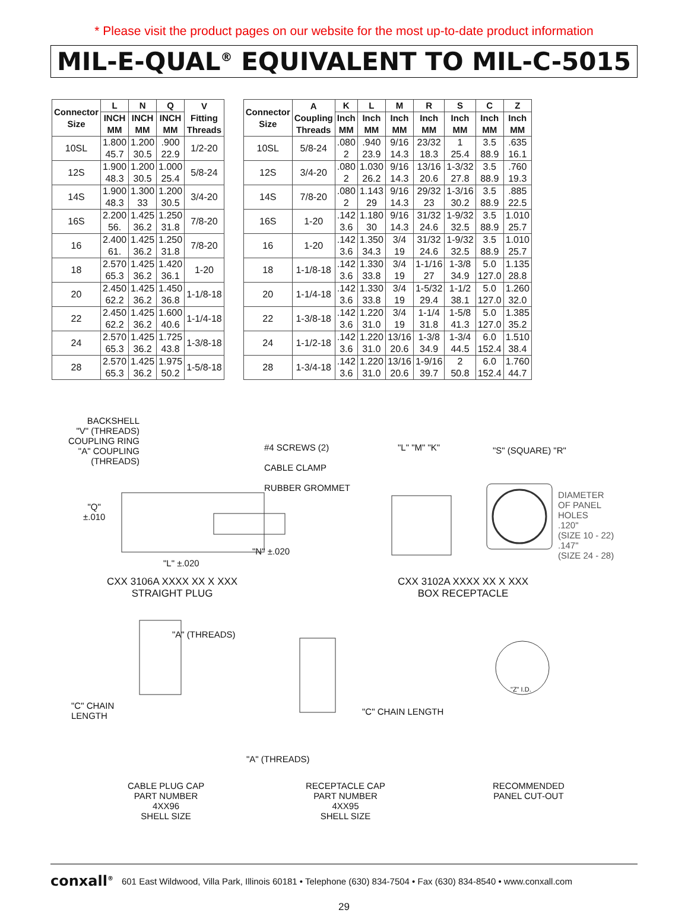* Please visit the product pages on our website for the most up-to-date product information
MIL-E-QUAL<sup>®</sup> EQUIVALENT TO MIL-C-5015
| Connector Size | L | N | Q | V Fitting Threads |
| --- | --- | --- | --- | --- |
| | INCH MM | INCH MM | INCH MM | |
| 10SL | 1.800 45.7 | 1.200 30.5 | .900 22.9 | 1/2-20 |
| 12S | 1.900 48.3 | 1.200 30.5 | 1.000 25.4 | 5/8-24 |
| 14S | 1.900 48.3 | 1.300 33 | 1.200 30.5 | 3/4-20 |
| 16S | 2.200 56. | 1.425 36.2 | 1.250 31.8 | 7/8-20 |
| 16 | 2.400 61. | 1.425 36.2 | 1.250 31.8 | 7/8-20 |
| 18 | 2.570 65.3 | 1.425 36.2 | 1.420 36.1 | 1-20 |
| 20 | 2.450 62.2 | 1.425 36.2 | 1.450 36.8 | 1-1/8-18 |
| 22 | 2.450 62.2 | 1.425 36.2 | 1.600 40.6 | 1-1/4-18 |
| 24 | 2.570 65.3 | 1.425 36.2 | 1.725 43.8 | 1-3/8-18 |
| 28 | 2.570 65.3 | 1.425 36.2 | 1.975 50.2 | 1-5/8-18 |
| Connector Size | A Coupling Threads | K | L | M | R | S | C | Z |
| --- | --- | --- | --- | --- | --- | --- | --- | --- |
| | | Inch MM | Inch MM | Inch MM | Inch MM | Inch MM | Inch MM | Inch MM |
| 10SL | 5/8-24 | .080 2 | .940 23.9 | 9/16 14.3 | 23/32 18.3 | 1 25.4 | 3.5 88.9 | .635 16.1 |
| 12S | 3/4-20 | .080 2 | 1.030 26.2 | 9/16 14.3 | 13/16 20.6 | 1-3/32 27.8 | 3.5 88.9 | .760 19.3 |
| 14S | 7/8-20 | .080 2 | 1.143 29 | 9/16 14.3 | 29/32 23 | 1-3/16 30.2 | 3.5 88.9 | .885 22.5 |
| 16S | 1-20 | .142 3.6 | 1.180 30 | 9/16 14.3 | 31/32 24.6 | 1-9/32 32.5 | 3.5 88.9 | 1.010 25.7 |
| 16 | 1-20 | .142 3.6 | 1.350 34.3 | 3/4 19 | 31/32 24.6 | 1-9/32 32.5 | 3.5 88.9 | 1.010 25.7 |
| 18 | 1-1/8-18 | .142 3.6 | 1.330 33.8 | 3/4 19 | 1-1/16 27 | 1-3/8 34.9 | 5.0 127.0 | 1.135 28.8 |
| 20 | 1-1/4-18 | .142 3.6 | 1.330 33.8 | 3/4 19 | 1-5/32 29.4 | 1-1/2 38.1 | 5.0 127.0 | 1.260 32.0 |
| 22 | 1-3/8-18 | .142 3.6 | 1.220 31.0 | 3/4 19 | 1-1/4 31.8 | 1-5/8 41.3 | 5.0 127.0 | 1.385 35.2 |
| 24 | 1-1/2-18 | .142 3.6 | 1.220 31.0 | 13/16 20.6 | 1-3/8 34.9 | 1-3/4 44.5 | 6.0 152.4 | 1.510 38.4 |
| 28 | 1-3/4-18 | .142 3.6 | 1.220 31.0 | 13/16 20.6 | 1-9/16 39.7 | 2 50.8 | 6.0 152.4 | 1.760 44.7 |
BACKSHELL
"V" (THREADS)
COUPLING RING
"A" COUPLING
(THREADS)
#4 SCREWS (2)
CABLE CLAMP
RUBBER GROMMET
"Q"
±.010
"N" ±.020
"L" ±.020
"L" "M" "K" "S" (SQUARE) "R"
DIAMETER
OF PANEL
HOLES
.120"
(SIZE 10 - 22)
.147"
(SIZE 24 - 28)
CXX 3106A XXXX XX X XXX
STRAIGHT PLUG
CXX 3102A XXXX XX X XXX
BOX RECEPTACLE
"A" (THREADS)
"C" CHAIN
LENGTH
"C" CHAIN LENGTH
"A" (THREADS)
"Z" I.D.
CABLE PLUG CAP
PART NUMBER
4XX96
SHELL SIZE
RECEPTACLE CAP
PART NUMBER
4XX95
SHELL SIZE
RECOMMENDED
PANEL CUT-OUT
conxall<sup>®</sup> 601 East Wildwood, Villa Park, Illinois 60181 • Telephone (630) 834-7504 • Fax (630) 834-8540 • www.conxall.com
29